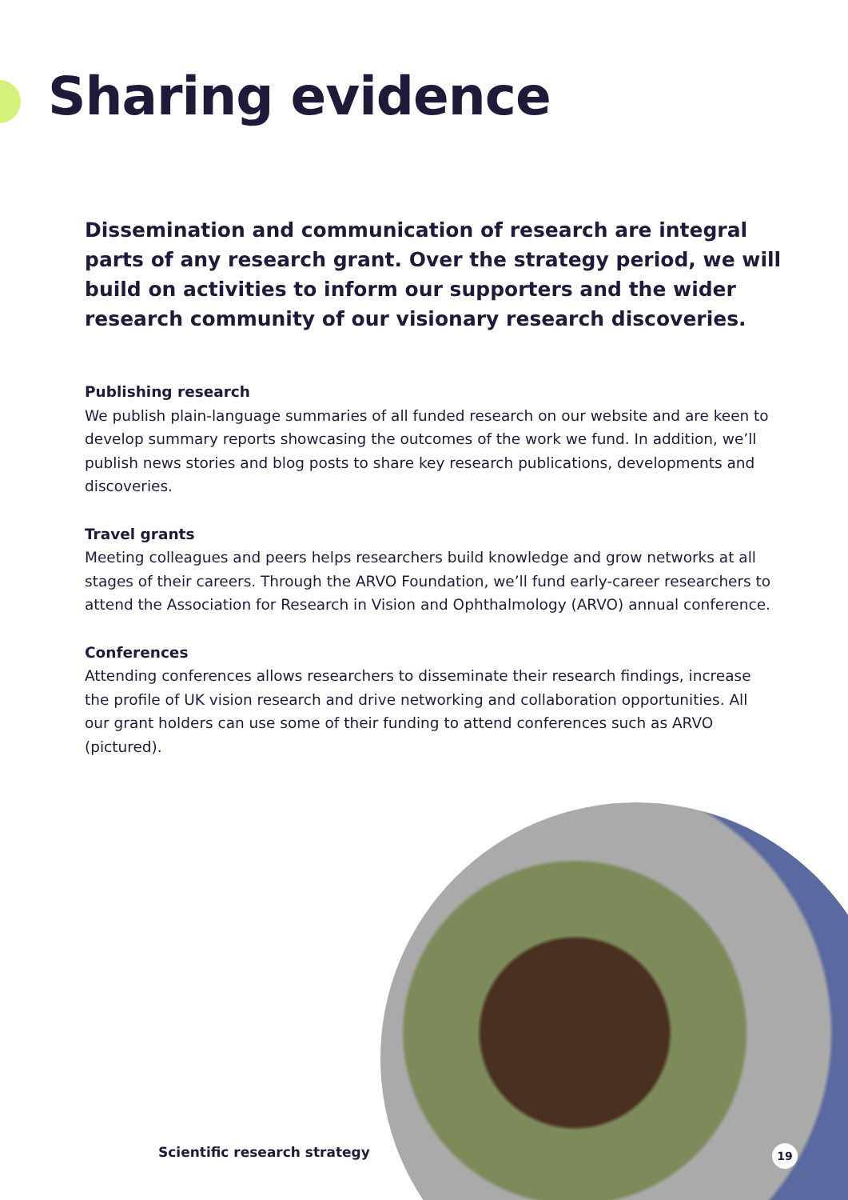Sharing evidence
Dissemination and communication of research are integral parts of any research grant. Over the strategy period, we will build on activities to inform our supporters and the wider research community of our visionary research discoveries.
Publishing research
We publish plain-language summaries of all funded research on our website and are keen to develop summary reports showcasing the outcomes of the work we fund. In addition, we’ll publish news stories and blog posts to share key research publications, developments and discoveries.
Travel grants
Meeting colleagues and peers helps researchers build knowledge and grow networks at all stages of their careers. Through the ARVO Foundation, we’ll fund early-career researchers to attend the Association for Research in Vision and Ophthalmology (ARVO) annual conference.
Conferences
Attending conferences allows researchers to disseminate their research findings, increase the profile of UK vision research and drive networking and collaboration opportunities. All our grant holders can use some of their funding to attend conferences such as ARVO (pictured).
Scientific research strategy 19